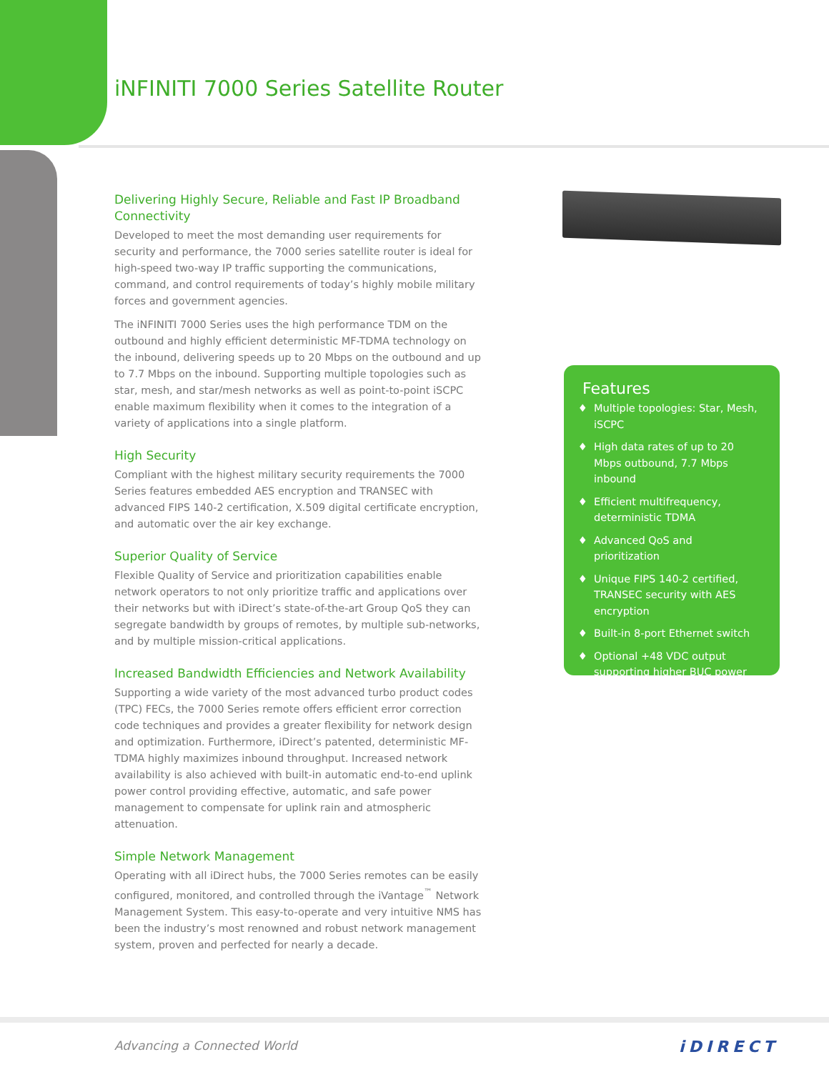iNFINITI 7000 Series Satellite Router
Delivering Highly Secure, Reliable and Fast IP Broadband Connectivity
Developed to meet the most demanding user requirements for security and performance, the 7000 series satellite router is ideal for high-speed two-way IP traffic supporting the communications, command, and control requirements of today’s highly mobile military forces and government agencies.
The iNFINITI 7000 Series uses the high performance TDM on the outbound and highly efficient deterministic MF-TDMA technology on the inbound, delivering speeds up to 20 Mbps on the outbound and up to 7.7 Mbps on the inbound. Supporting multiple topologies such as star, mesh, and star/mesh networks as well as point-to-point iSCPC enable maximum flexibility when it comes to the integration of a variety of applications into a single platform.
High Security
Compliant with the highest military security requirements the 7000 Series features embedded AES encryption and TRANSEC with advanced FIPS 140-2 certification, X.509 digital certificate encryption, and automatic over the air key exchange.
Superior Quality of Service
Flexible Quality of Service and prioritization capabilities enable network operators to not only prioritize traffic and applications over their networks but with iDirect’s state-of-the-art Group QoS they can segregate bandwidth by groups of remotes, by multiple sub-networks, and by multiple mission-critical applications.
Increased Bandwidth Efficiencies and Network Availability
Supporting a wide variety of the most advanced turbo product codes (TPC) FECs, the 7000 Series remote offers efficient error correction code techniques and provides a greater flexibility for network design and optimization. Furthermore, iDirect’s patented, deterministic MF-TDMA highly maximizes inbound throughput. Increased network availability is also achieved with built-in automatic end-to-end uplink power control providing effective, automatic, and safe power management to compensate for uplink rain and atmospheric attenuation.
Simple Network Management
Operating with all iDirect hubs, the 7000 Series remotes can be easily configured, monitored, and controlled through the iVantage<sup>™</sup> Network Management System. This easy-to-operate and very intuitive NMS has been the industry’s most renowned and robust network management system, proven and perfected for nearly a decade.
Features
Multiple topologies: Star, Mesh, iSCPC
High data rates of up to 20 Mbps outbound, 7.7 Mbps inbound
Efficient multifrequency, deterministic TDMA
Advanced QoS and prioritization
Unique FIPS 140-2 certified, TRANSEC security with AES encryption
Built-in 8-port Ethernet switch
Optional +48 VDC output supporting higher BUC power
Advancing a Connected World iDIRECT